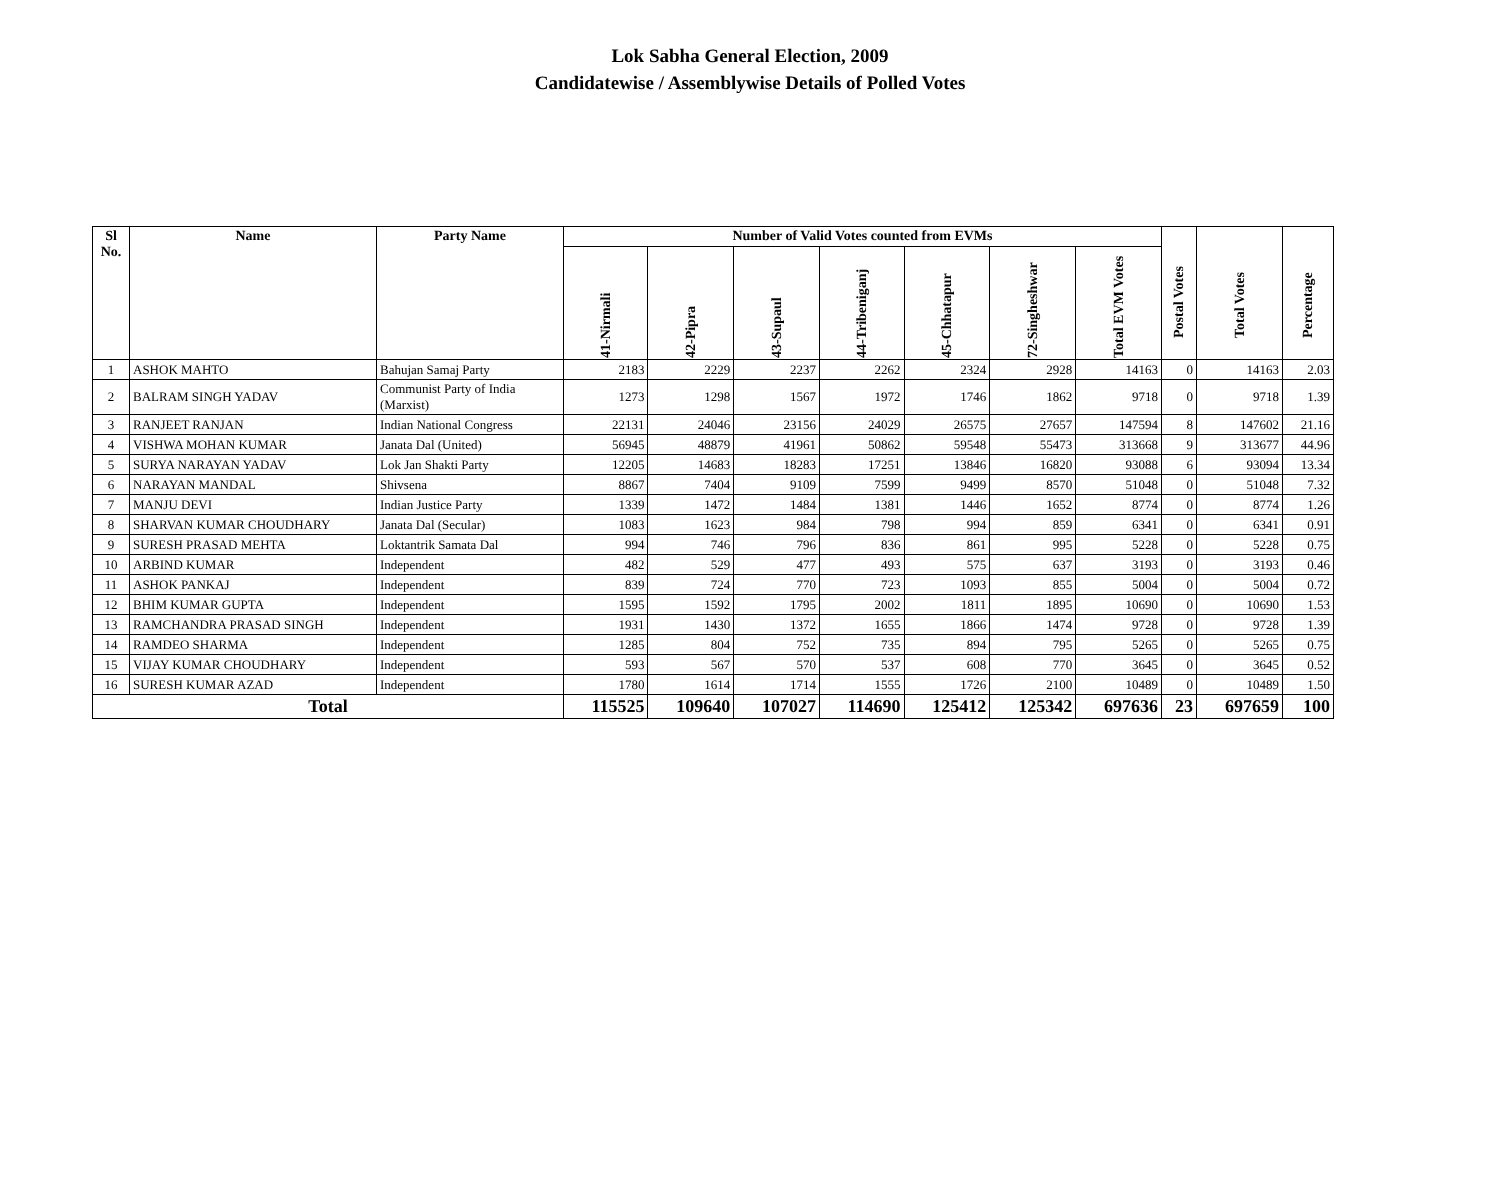Lok Sabha General Election, 2009
Candidatewise / Assemblywise Details of Polled Votes
| Sl No. | Name | Party Name | Number of Valid Votes counted from EVMs | | | | | | | Postal Votes | Total Votes | Percentage |
| --- | --- | --- | --- | --- | --- | --- | --- | --- | --- | --- | --- | --- |
| | | | 41-Nirmali | 42-Pipra | 43-Supaul | 44-Tribeniganj | 45-Chhatapur | 72-Singheshwar | Total EVM Votes | | | |
| 1 | ASHOK MAHTO | Bahujan Samaj Party | 2183 | 2229 | 2237 | 2262 | 2324 | 2928 | 14163 | 0 | 14163 | 2.03 |
| 2 | BALRAM SINGH YADAV | Communist Party of India (Marxist) | 1273 | 1298 | 1567 | 1972 | 1746 | 1862 | 9718 | 0 | 9718 | 1.39 |
| 3 | RANJEET RANJAN | Indian National Congress | 22131 | 24046 | 23156 | 24029 | 26575 | 27657 | 147594 | 8 | 147602 | 21.16 |
| 4 | VISHWA MOHAN KUMAR | Janata Dal (United) | 56945 | 48879 | 41961 | 50862 | 59548 | 55473 | 313668 | 9 | 313677 | 44.96 |
| 5 | SURYA NARAYAN YADAV | Lok Jan Shakti Party | 12205 | 14683 | 18283 | 17251 | 13846 | 16820 | 93088 | 6 | 93094 | 13.34 |
| 6 | NARAYAN MANDAL | Shivsena | 8867 | 7404 | 9109 | 7599 | 9499 | 8570 | 51048 | 0 | 51048 | 7.32 |
| 7 | MANJU DEVI | Indian Justice Party | 1339 | 1472 | 1484 | 1381 | 1446 | 1652 | 8774 | 0 | 8774 | 1.26 |
| 8 | SHARVAN KUMAR CHOUDHARY | Janata Dal (Secular) | 1083 | 1623 | 984 | 798 | 994 | 859 | 6341 | 0 | 6341 | 0.91 |
| 9 | SURESH PRASAD MEHTA | Loktantrik Samata Dal | 994 | 746 | 796 | 836 | 861 | 995 | 5228 | 0 | 5228 | 0.75 |
| 10 | ARBIND KUMAR | Independent | 482 | 529 | 477 | 493 | 575 | 637 | 3193 | 0 | 3193 | 0.46 |
| 11 | ASHOK PANKAJ | Independent | 839 | 724 | 770 | 723 | 1093 | 855 | 5004 | 0 | 5004 | 0.72 |
| 12 | BHIM KUMAR GUPTA | Independent | 1595 | 1592 | 1795 | 2002 | 1811 | 1895 | 10690 | 0 | 10690 | 1.53 |
| 13 | RAMCHANDRA PRASAD SINGH | Independent | 1931 | 1430 | 1372 | 1655 | 1866 | 1474 | 9728 | 0 | 9728 | 1.39 |
| 14 | RAMDEO SHARMA | Independent | 1285 | 804 | 752 | 735 | 894 | 795 | 5265 | 0 | 5265 | 0.75 |
| 15 | VIJAY KUMAR CHOUDHARY | Independent | 593 | 567 | 570 | 537 | 608 | 770 | 3645 | 0 | 3645 | 0.52 |
| 16 | SURESH KUMAR AZAD | Independent | 1780 | 1614 | 1714 | 1555 | 1726 | 2100 | 10489 | 0 | 10489 | 1.50 |
| Total | | | 115525 | 109640 | 107027 | 114690 | 125412 | 125342 | 697636 | 23 | 697659 | 100 |